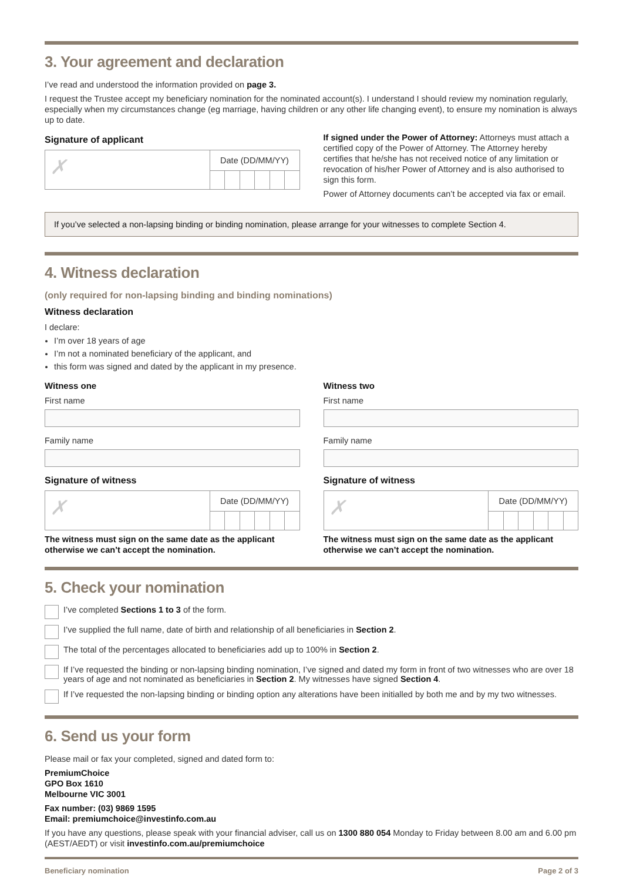3. Your agreement and declaration
I’ve read and understood the information provided on page 3.
I request the Trustee accept my beneficiary nomination for the nominated account(s). I understand I should review my nomination regularly, especially when my circumstances change (eg marriage, having children or any other life changing event), to ensure my nomination is always up to date.
Signature of applicant
✗
Date (DD/MM/YY)
If signed under the Power of Attorney: Attorneys must attach a certified copy of the Power of Attorney. The Attorney hereby certifies that he/she has not received notice of any limitation or revocation of his/her Power of Attorney and is also authorised to sign this form.
Power of Attorney documents can’t be accepted via fax or email.
If you’ve selected a non-lapsing binding or binding nomination, please arrange for your witnesses to complete Section 4.
4. Witness declaration
(only required for non-lapsing binding and binding nominations)
Witness declaration
I declare:
I’m over 18 years of age
I’m not a nominated beneficiary of the applicant, and
this form was signed and dated by the applicant in my presence.
Witness one
First name
Family name
Signature of witness
✗
Date (DD/MM/YY)
The witness must sign on the same date as the applicant otherwise we can’t accept the nomination.
Witness two
First name
Family name
Signature of witness
✗
Date (DD/MM/YY)
The witness must sign on the same date as the applicant otherwise we can’t accept the nomination.
5. Check your nomination
I’ve completed Sections 1 to 3 of the form.
I’ve supplied the full name, date of birth and relationship of all beneficiaries in Section 2.
The total of the percentages allocated to beneficiaries add up to 100% in Section 2.
If I’ve requested the binding or non-lapsing binding nomination, I’ve signed and dated my form in front of two witnesses who are over 18 years of age and not nominated as beneficiaries in Section 2. My witnesses have signed Section 4.
If I’ve requested the non-lapsing binding or binding option any alterations have been initialled by both me and by my two witnesses.
6. Send us your form
Please mail or fax your completed, signed and dated form to:
PremiumChoice
GPO Box 1610
Melbourne VIC 3001
Fax number: (03) 9869 1595
Email: premiumchoice@investinfo.com.au
If you have any questions, please speak with your financial adviser, call us on 1300 880 054 Monday to Friday between 8.00 am and 6.00 pm (AEST/AEDT) or visit investinfo.com.au/premiumchoice
Beneficiary nomination Page 2 of 3